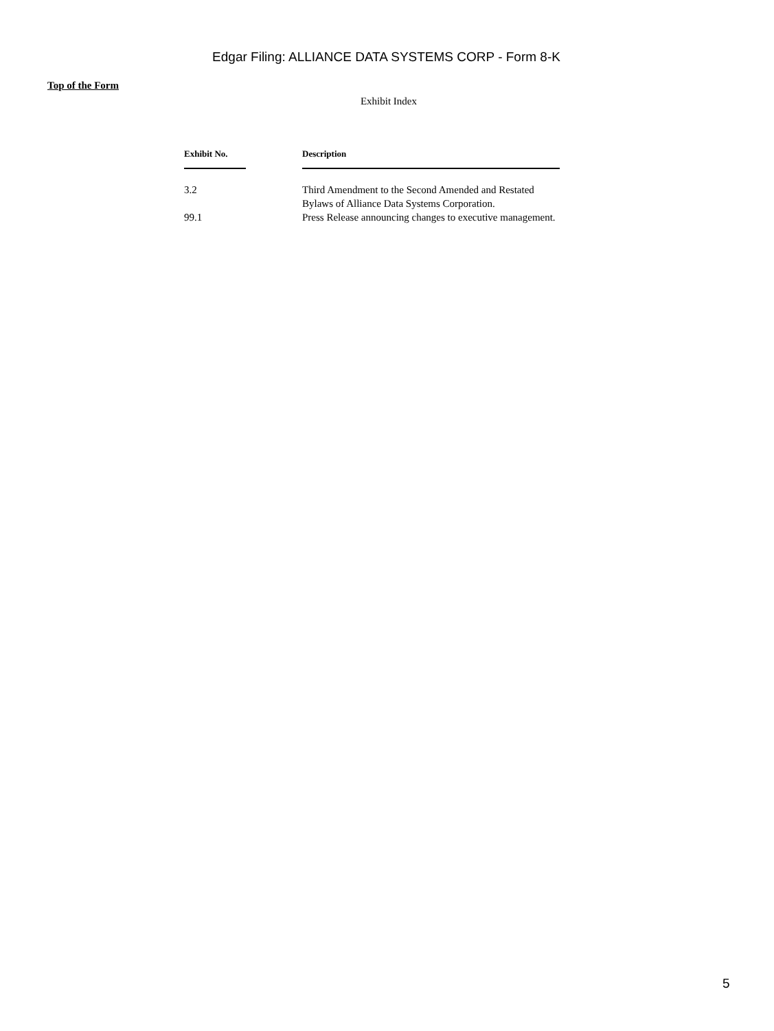Edgar Filing: ALLIANCE DATA SYSTEMS CORP - Form 8-K
Top of the Form
Exhibit Index
| Exhibit No. | Description |
| --- | --- |
| 3.2 | Third Amendment to the Second Amended and Restated Bylaws of Alliance Data Systems Corporation. |
| 99.1 | Press Release announcing changes to executive management. |
5